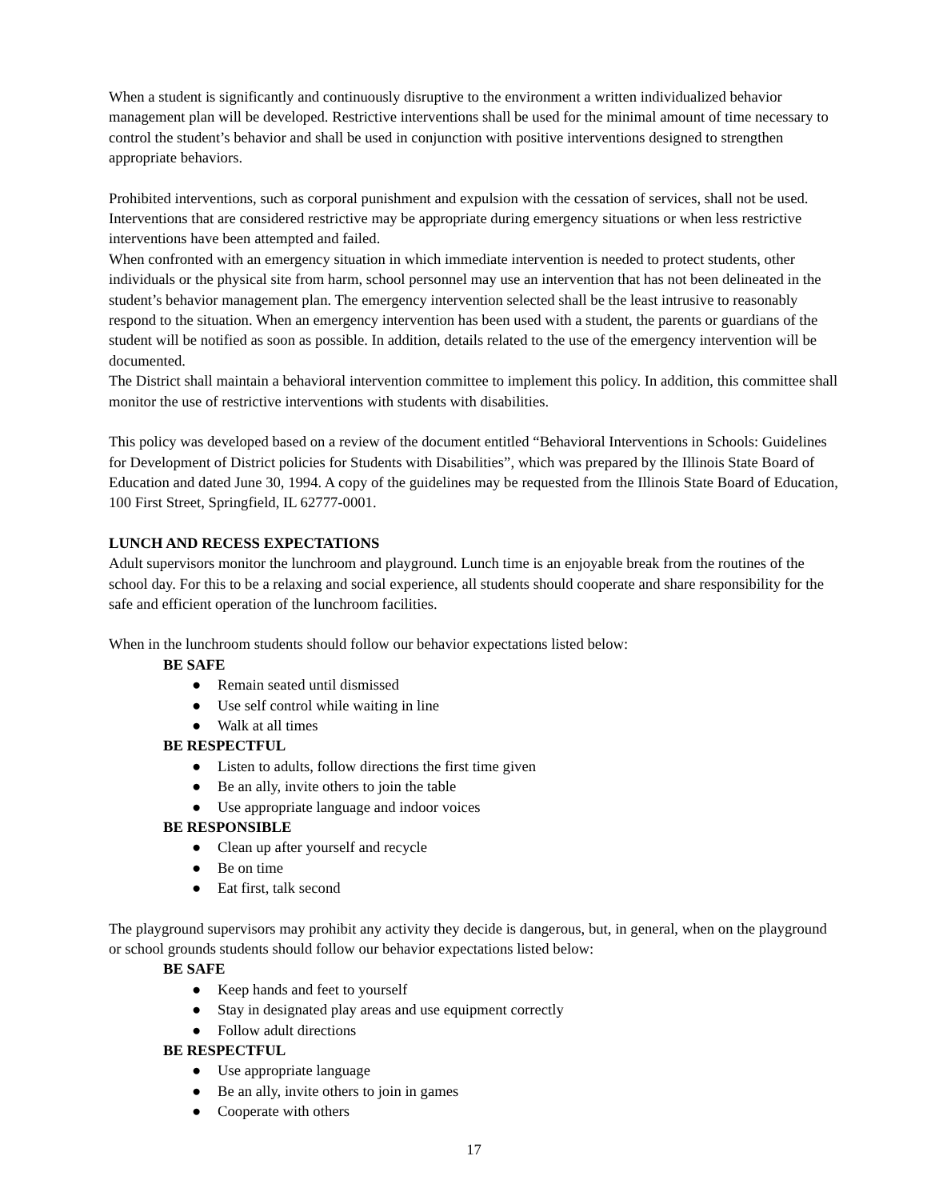When a student is significantly and continuously disruptive to the environment a written individualized behavior management plan will be developed. Restrictive interventions shall be used for the minimal amount of time necessary to control the student’s behavior and shall be used in conjunction with positive interventions designed to strengthen appropriate behaviors.
Prohibited interventions, such as corporal punishment and expulsion with the cessation of services, shall not be used. Interventions that are considered restrictive may be appropriate during emergency situations or when less restrictive interventions have been attempted and failed.
When confronted with an emergency situation in which immediate intervention is needed to protect students, other individuals or the physical site from harm, school personnel may use an intervention that has not been delineated in the student’s behavior management plan. The emergency intervention selected shall be the least intrusive to reasonably respond to the situation. When an emergency intervention has been used with a student, the parents or guardians of the student will be notified as soon as possible. In addition, details related to the use of the emergency intervention will be documented.
The District shall maintain a behavioral intervention committee to implement this policy. In addition, this committee shall monitor the use of restrictive interventions with students with disabilities.
This policy was developed based on a review of the document entitled “Behavioral Interventions in Schools: Guidelines for Development of District policies for Students with Disabilities”, which was prepared by the Illinois State Board of Education and dated June 30, 1994. A copy of the guidelines may be requested from the Illinois State Board of Education, 100 First Street, Springfield, IL 62777-0001.
LUNCH AND RECESS EXPECTATIONS
Adult supervisors monitor the lunchroom and playground. Lunch time is an enjoyable break from the routines of the school day. For this to be a relaxing and social experience, all students should cooperate and share responsibility for the safe and efficient operation of the lunchroom facilities.
When in the lunchroom students should follow our behavior expectations listed below:
BE SAFE
● Remain seated until dismissed
● Use self control while waiting in line
● Walk at all times
BE RESPECTFUL
● Listen to adults, follow directions the first time given
● Be an ally, invite others to join the table
● Use appropriate language and indoor voices
BE RESPONSIBLE
● Clean up after yourself and recycle
● Be on time
● Eat first, talk second
The playground supervisors may prohibit any activity they decide is dangerous, but, in general, when on the playground or school grounds students should follow our behavior expectations listed below:
BE SAFE
● Keep hands and feet to yourself
● Stay in designated play areas and use equipment correctly
● Follow adult directions
BE RESPECTFUL
● Use appropriate language
● Be an ally, invite others to join in games
● Cooperate with others
17